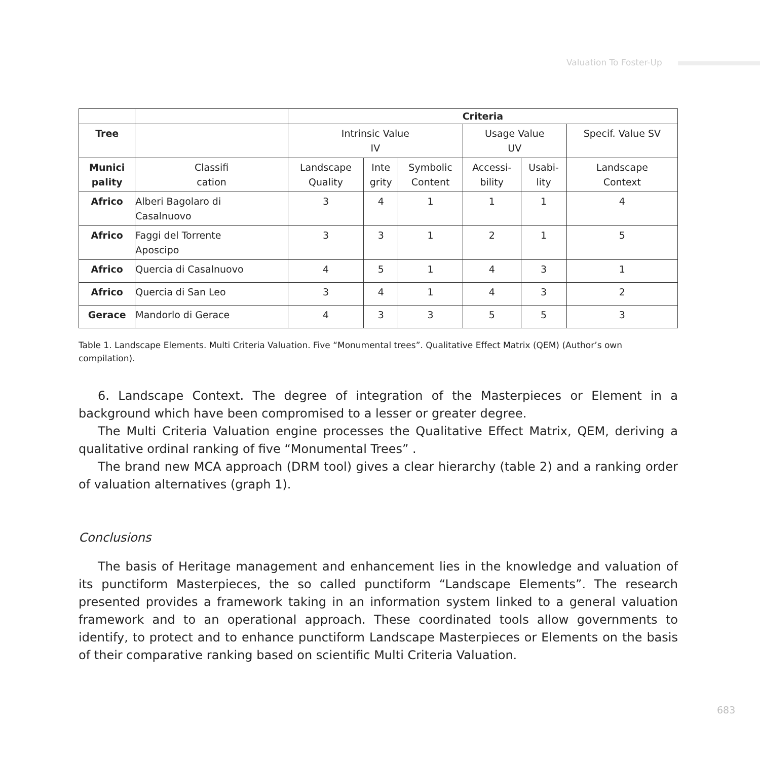Valuation To Foster-Up
| | | Criteria | | | | | |
| --- | --- | --- | --- | --- | --- | --- | --- |
| Tree | | Intrinsic Value IV | | | Usage Value UV | | Specif. Value SV |
| Munici pality | Classifi cation | Landscape Quality | Inte grity | Symbolic Content | Accessi- bility | Usabi- lity | Landscape Context |
| Africo | Alberi Bagolaro di Casalnuovo | 3 | 4 | 1 | 1 | 1 | 4 |
| Africo | Faggi del Torrente Aposcipo | 3 | 3 | 1 | 2 | 1 | 5 |
| Africo | Quercia di Casalnuovo | 4 | 5 | 1 | 4 | 3 | 1 |
| Africo | Quercia di San Leo | 3 | 4 | 1 | 4 | 3 | 2 |
| Gerace | Mandorlo di Gerace | 4 | 3 | 3 | 5 | 5 | 3 |
Table 1. Landscape Elements. Multi Criteria Valuation. Five “Monumental trees”. Qualitative Effect Matrix (QEM) (Author’s own compilation).
6. Landscape Context. The degree of integration of the Masterpieces or Element in a background which have been compromised to a lesser or greater degree.
The Multi Criteria Valuation engine processes the Qualitative Effect Matrix, QEM, deriving a qualitative ordinal ranking of five “Monumental Trees” .
The brand new MCA approach (DRM tool) gives a clear hierarchy (table 2) and a ranking order of valuation alternatives (graph 1).
Conclusions
The basis of Heritage management and enhancement lies in the knowledge and valuation of its punctiform Masterpieces, the so called punctiform “Landscape Elements”. The research presented provides a framework taking in an information system linked to a general valuation framework and to an operational approach. These coordinated tools allow governments to identify, to protect and to enhance punctiform Landscape Masterpieces or Elements on the basis of their comparative ranking based on scientific Multi Criteria Valuation.
683